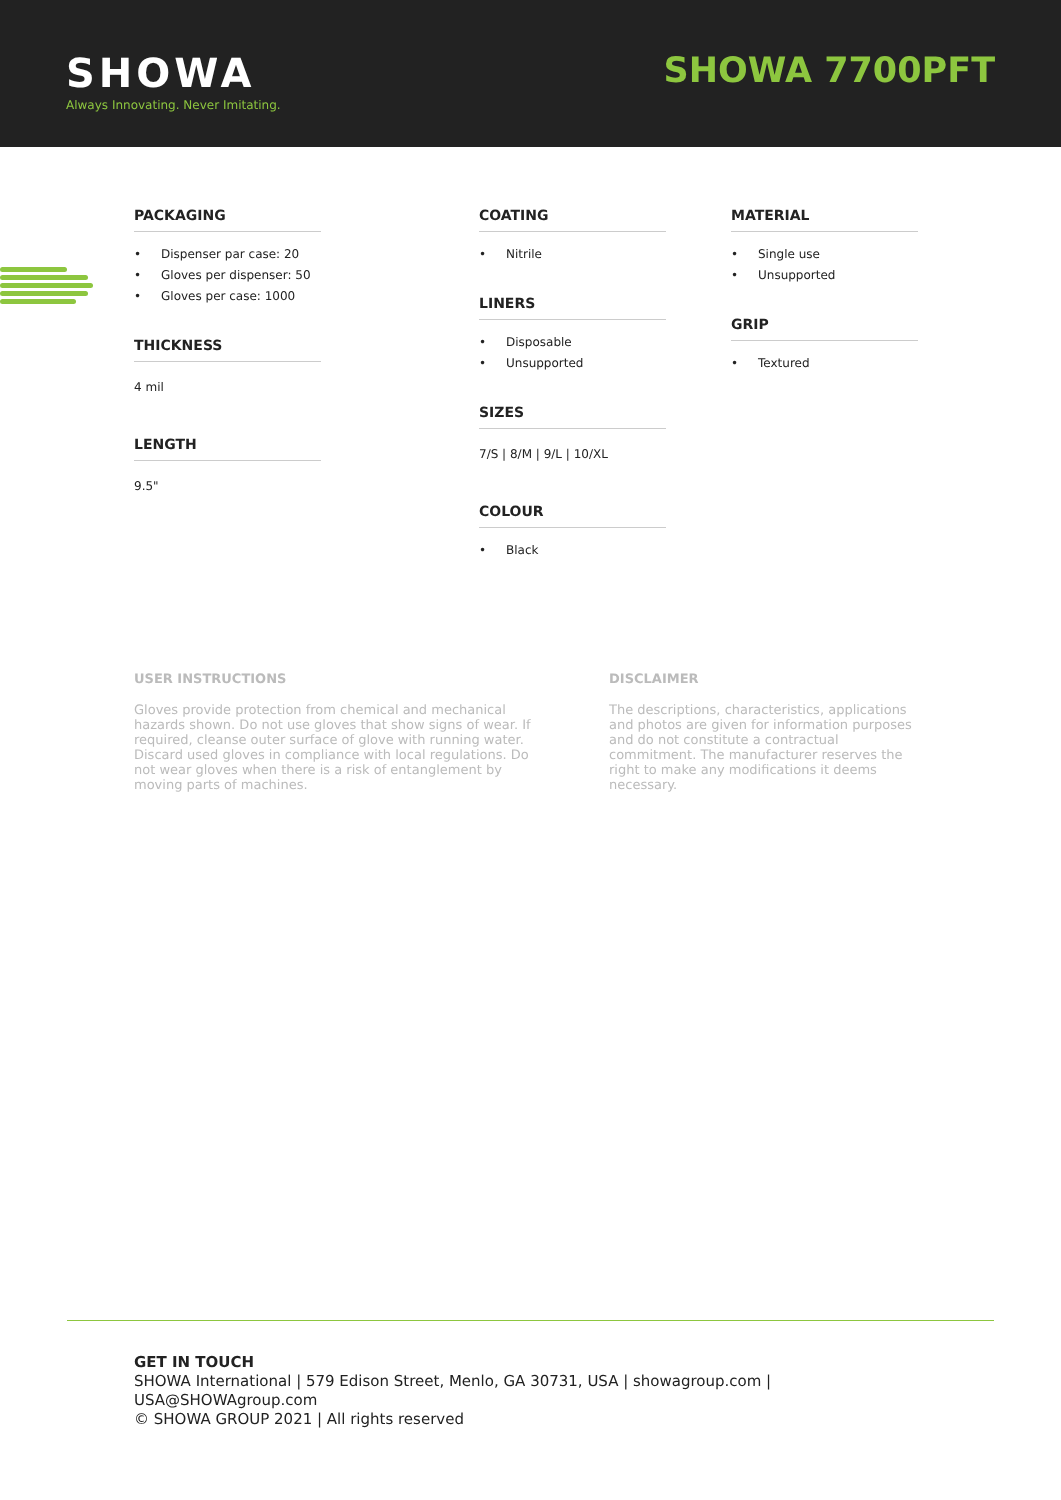SHOWA
Always Innovating. Never Imitating.
SHOWA 7700PFT
PACKAGING
Dispenser par case: 20
Gloves per dispenser: 50
Gloves per case: 1000
THICKNESS
4 mil
LENGTH
9.5"
COATING
Nitrile
LINERS
Disposable
Unsupported
SIZES
7/S | 8/M | 9/L | 10/XL
COLOUR
Black
MATERIAL
Single use
Unsupported
GRIP
Textured
USER INSTRUCTIONS
Gloves provide protection from chemical and mechanical hazards shown. Do not use gloves that show signs of wear. If required, cleanse outer surface of glove with running water. Discard used gloves in compliance with local regulations. Do not wear gloves when there is a risk of entanglement by moving parts of machines.
DISCLAIMER
The descriptions, characteristics, applications and photos are given for information purposes and do not constitute a contractual commitment. The manufacturer reserves the right to make any modifications it deems necessary.
GET IN TOUCH
SHOWA International | 579 Edison Street, Menlo, GA 30731, USA | showagroup.com |
USA@SHOWAgroup.com
© SHOWA GROUP 2021 | All rights reserved